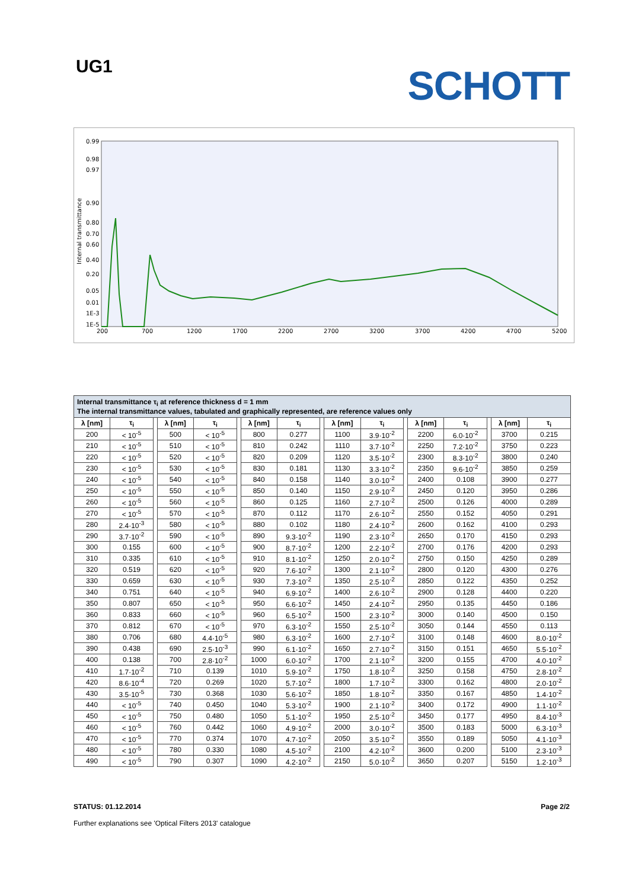UG1
SCHOTT
0.99
0.98
0.97
0.90
0.80
0.70
0.60
0.40
0.20
0.05
0.01
1E-3
1E-5
200
700
1200
1700
2200
2700
3200
3700
4200
4700
5200
Internal transmittance
| Internal transmittance τ<sub>i</sub> at reference thickness d = 1 mm The internal transmittance values, tabulated and graphically represented, are reference values only | | | | | | | | | | | | | | | | |
| λ [nm] | τ<sub>i</sub> | | λ [nm] | τ<sub>i</sub> | | λ [nm] | τ<sub>i</sub> | | λ [nm] | τ<sub>i</sub> | | λ [nm] | τ<sub>i</sub> | | λ [nm] | τ<sub>i</sub> |
| 200 | < 10<sup>-5</sup> | | 500 | < 10<sup>-5</sup> | | 800 | 0.277 | | 1100 | 3.9·10<sup>-2</sup> | | 2200 | 6.0·10<sup>-2</sup> | | 3700 | 0.215 |
| 210 | < 10<sup>-5</sup> | | 510 | < 10<sup>-5</sup> | | 810 | 0.242 | | 1110 | 3.7·10<sup>-2</sup> | | 2250 | 7.2·10<sup>-2</sup> | | 3750 | 0.223 |
| 220 | < 10<sup>-5</sup> | | 520 | < 10<sup>-5</sup> | | 820 | 0.209 | | 1120 | 3.5·10<sup>-2</sup> | | 2300 | 8.3·10<sup>-2</sup> | | 3800 | 0.240 |
| 230 | < 10<sup>-5</sup> | | 530 | < 10<sup>-5</sup> | | 830 | 0.181 | | 1130 | 3.3·10<sup>-2</sup> | | 2350 | 9.6·10<sup>-2</sup> | | 3850 | 0.259 |
| 240 | < 10<sup>-5</sup> | | 540 | < 10<sup>-5</sup> | | 840 | 0.158 | | 1140 | 3.0·10<sup>-2</sup> | | 2400 | 0.108 | | 3900 | 0.277 |
| 250 | < 10<sup>-5</sup> | | 550 | < 10<sup>-5</sup> | | 850 | 0.140 | | 1150 | 2.9·10<sup>-2</sup> | | 2450 | 0.120 | | 3950 | 0.286 |
| 260 | < 10<sup>-5</sup> | | 560 | < 10<sup>-5</sup> | | 860 | 0.125 | | 1160 | 2.7·10<sup>-2</sup> | | 2500 | 0.126 | | 4000 | 0.289 |
| 270 | < 10<sup>-5</sup> | | 570 | < 10<sup>-5</sup> | | 870 | 0.112 | | 1170 | 2.6·10<sup>-2</sup> | | 2550 | 0.152 | | 4050 | 0.291 |
| 280 | 2.4·10<sup>-3</sup> | | 580 | < 10<sup>-5</sup> | | 880 | 0.102 | | 1180 | 2.4·10<sup>-2</sup> | | 2600 | 0.162 | | 4100 | 0.293 |
| 290 | 3.7·10<sup>-2</sup> | | 590 | < 10<sup>-5</sup> | | 890 | 9.3·10<sup>-2</sup> | | 1190 | 2.3·10<sup>-2</sup> | | 2650 | 0.170 | | 4150 | 0.293 |
| 300 | 0.155 | | 600 | < 10<sup>-5</sup> | | 900 | 8.7·10<sup>-2</sup> | | 1200 | 2.2·10<sup>-2</sup> | | 2700 | 0.176 | | 4200 | 0.293 |
| 310 | 0.335 | | 610 | < 10<sup>-5</sup> | | 910 | 8.1·10<sup>-2</sup> | | 1250 | 2.0·10<sup>-2</sup> | | 2750 | 0.150 | | 4250 | 0.289 |
| 320 | 0.519 | | 620 | < 10<sup>-5</sup> | | 920 | 7.6·10<sup>-2</sup> | | 1300 | 2.1·10<sup>-2</sup> | | 2800 | 0.120 | | 4300 | 0.276 |
| 330 | 0.659 | | 630 | < 10<sup>-5</sup> | | 930 | 7.3·10<sup>-2</sup> | | 1350 | 2.5·10<sup>-2</sup> | | 2850 | 0.122 | | 4350 | 0.252 |
| 340 | 0.751 | | 640 | < 10<sup>-5</sup> | | 940 | 6.9·10<sup>-2</sup> | | 1400 | 2.6·10<sup>-2</sup> | | 2900 | 0.128 | | 4400 | 0.220 |
| 350 | 0.807 | | 650 | < 10<sup>-5</sup> | | 950 | 6.6·10<sup>-2</sup> | | 1450 | 2.4·10<sup>-2</sup> | | 2950 | 0.135 | | 4450 | 0.186 |
| 360 | 0.833 | | 660 | < 10<sup>-5</sup> | | 960 | 6.5·10<sup>-2</sup> | | 1500 | 2.3·10<sup>-2</sup> | | 3000 | 0.140 | | 4500 | 0.150 |
| 370 | 0.812 | | 670 | < 10<sup>-5</sup> | | 970 | 6.3·10<sup>-2</sup> | | 1550 | 2.5·10<sup>-2</sup> | | 3050 | 0.144 | | 4550 | 0.113 |
| 380 | 0.706 | | 680 | 4.4·10<sup>-5</sup> | | 980 | 6.3·10<sup>-2</sup> | | 1600 | 2.7·10<sup>-2</sup> | | 3100 | 0.148 | | 4600 | 8.0·10<sup>-2</sup> |
| 390 | 0.438 | | 690 | 2.5·10<sup>-3</sup> | | 990 | 6.1·10<sup>-2</sup> | | 1650 | 2.7·10<sup>-2</sup> | | 3150 | 0.151 | | 4650 | 5.5·10<sup>-2</sup> |
| 400 | 0.138 | | 700 | 2.8·10<sup>-2</sup> | | 1000 | 6.0·10<sup>-2</sup> | | 1700 | 2.1·10<sup>-2</sup> | | 3200 | 0.155 | | 4700 | 4.0·10<sup>-2</sup> |
| 410 | 1.7·10<sup>-2</sup> | | 710 | 0.139 | | 1010 | 5.9·10<sup>-2</sup> | | 1750 | 1.8·10<sup>-2</sup> | | 3250 | 0.158 | | 4750 | 2.8·10<sup>-2</sup> |
| 420 | 8.6·10<sup>-4</sup> | | 720 | 0.269 | | 1020 | 5.7·10<sup>-2</sup> | | 1800 | 1.7·10<sup>-2</sup> | | 3300 | 0.162 | | 4800 | 2.0·10<sup>-2</sup> |
| 430 | 3.5·10<sup>-5</sup> | | 730 | 0.368 | | 1030 | 5.6·10<sup>-2</sup> | | 1850 | 1.8·10<sup>-2</sup> | | 3350 | 0.167 | | 4850 | 1.4·10<sup>-2</sup> |
| 440 | < 10<sup>-5</sup> | | 740 | 0.450 | | 1040 | 5.3·10<sup>-2</sup> | | 1900 | 2.1·10<sup>-2</sup> | | 3400 | 0.172 | | 4900 | 1.1·10<sup>-2</sup> |
| 450 | < 10<sup>-5</sup> | | 750 | 0.480 | | 1050 | 5.1·10<sup>-2</sup> | | 1950 | 2.5·10<sup>-2</sup> | | 3450 | 0.177 | | 4950 | 8.4·10<sup>-3</sup> |
| 460 | < 10<sup>-5</sup> | | 760 | 0.442 | | 1060 | 4.9·10<sup>-2</sup> | | 2000 | 3.0·10<sup>-2</sup> | | 3500 | 0.183 | | 5000 | 6.3·10<sup>-3</sup> |
| 470 | < 10<sup>-5</sup> | | 770 | 0.374 | | 1070 | 4.7·10<sup>-2</sup> | | 2050 | 3.5·10<sup>-2</sup> | | 3550 | 0.189 | | 5050 | 4.1·10<sup>-3</sup> |
| 480 | < 10<sup>-5</sup> | | 780 | 0.330 | | 1080 | 4.5·10<sup>-2</sup> | | 2100 | 4.2·10<sup>-2</sup> | | 3600 | 0.200 | | 5100 | 2.3·10<sup>-3</sup> |
| 490 | < 10<sup>-5</sup> | | 790 | 0.307 | | 1090 | 4.2·10<sup>-2</sup> | | 2150 | 5.0·10<sup>-2</sup> | | 3650 | 0.207 | | 5150 | 1.2·10<sup>-3</sup> |
STATUS: 01.12.2014
Further explanations see 'Optical Filters 2013' catalogue
Page 2/2